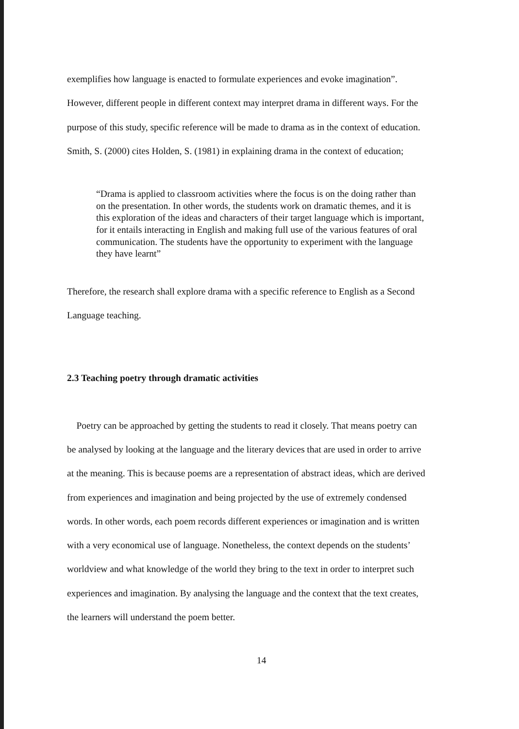exemplifies how language is enacted to formulate experiences and evoke imagination”. However, different people in different context may interpret drama in different ways. For the purpose of this study, specific reference will be made to drama as in the context of education. Smith, S. (2000) cites Holden, S. (1981) in explaining drama in the context of education;
“Drama is applied to classroom activities where the focus is on the doing rather than on the presentation. In other words, the students work on dramatic themes, and it is this exploration of the ideas and characters of their target language which is important, for it entails interacting in English and making full use of the various features of oral communication. The students have the opportunity to experiment with the language they have learnt”
Therefore, the research shall explore drama with a specific reference to English as a Second Language teaching.
2.3 Teaching poetry through dramatic activities
Poetry can be approached by getting the students to read it closely. That means poetry can be analysed by looking at the language and the literary devices that are used in order to arrive at the meaning. This is because poems are a representation of abstract ideas, which are derived from experiences and imagination and being projected by the use of extremely condensed words. In other words, each poem records different experiences or imagination and is written with a very economical use of language. Nonetheless, the context depends on the students’ worldview and what knowledge of the world they bring to the text in order to interpret such experiences and imagination. By analysing the language and the context that the text creates, the learners will understand the poem better.
14